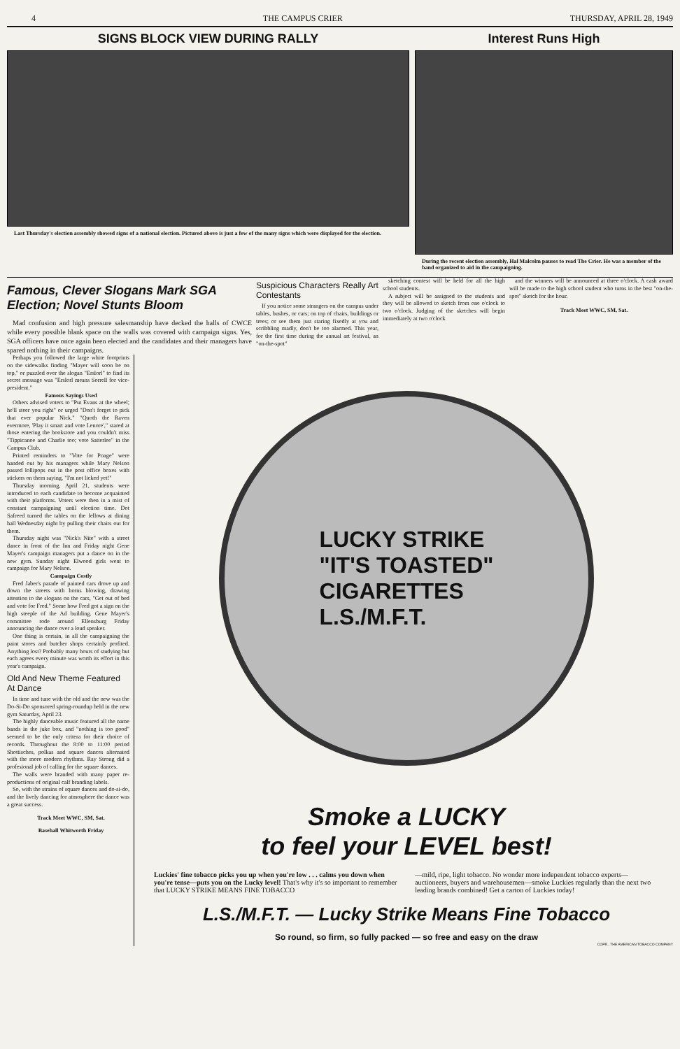4 THE CAMPUS CRIER THURSDAY, APRIL 28, 1949
SIGNS BLOCK VIEW DURING RALLY
Last Thursday's election assembly showed signs of a national election. Pictured above is just a few of the many signs which were displayed for the election.
Interest Runs High
During the recent election assembly, Hal Malcolm pauses to read The Crier. He was a member of the band organized to aid in the campaigning.
Famous, Clever Slogans Mark SGA Election; Novel Stunts Bloom
Mad confusion and high pressure salesmanship have decked the halls of CWCE while every possible blank space on the walls was covered with campaign signs. Yes, SGA officers have once again been elected and the candidates and their managers have spared nothing in their campaigns.
Suspicious Characters Really Art Contestants
If you notice some strangers on the campus under tables, bushes, or cars; on top of chairs, buildings or trees; or see them just staring fixedly at you and scribbling madly, don't be too alarmed. This year, for the first time during the annual art festival, an "on-the-spot"
sketching contest will be held for all the high school students.
A subject will be assigned to the students and they will be allowed to sketch from one o'clock to two o'clock. Judging of the sketches will begin immediately at two o'clock
and the winners will be announced at three o'clock. A cash award will be made to the high school student who turns in the best "on-the-spot" sketch for the hour.
Track Meet WWC, SM, Sat.
Perhaps you followed the large white footprints on the sidewalks finding "Mayer will soon be on top," or puzzled over the slogan "Erslorl" to find its secret message was "Erslorl means Sorrell for vice-president."
Famous Sayings Used
Others advised voters to "Put Evans at the wheel; he'll steer you right" or urged "Don't forget to pick that ever popular Nick." "Quoth the Raven evermore, 'Play it smart and vote Lenore'," stared at those entering the bookstore and you couldn't miss "Tippicanoe and Charlie too; vote Satterlee" in the Campus Club.
Printed reminders to "Vote for Poage" were handed out by his managers while Mary Nelson passed lollipops out in the post office boxes with stickers on them saying, "I'm not licked yet!"
Thursday morning, April 21, students were introduced to each candidate to become acquainted with their platforms. Voters were then in a mist of constant campaigning until election time. Dot Safreed turned the tables on the fellows at dining hall Wednesday night by pulling their chairs out for them.
Thursday night was "Nick's Nite" with a street dance in front of the Inn and Friday night Gene Mayer's campaign managers put a dance on in the new gym. Sunday night Elwood girls went to campaign for Mary Nelson.
Campaign Costly
Fred Jaber's parade of painted cars drove up and down the streets with horns blowing, drawing attention to the slogans on the cars, "Get out of bed and vote for Fred." Some how Fred got a sign on the high steeple of the Ad building. Gene Mayer's committee rode around Ellensburg Friday announcing the dance over a loud speaker.
One thing is certain, in all the campaigning the paint stores and butcher shops certainly profited. Anything lost? Probably many hours of studying but each agrees every minute was worth its effort in this year's campaign.
Old And New Theme Featured At Dance
In time and tune with the old and the new was the Do-Si-Do sponsored spring-roundup held in the new gym Saturday, April 23.
The highly danceable music featured all the name bands in the juke box, and "nothing is too good" seemed to be the only critera for their choice of records. Throughout the 8:00 to 11:00 period Shottisches, polkas and square dances alternated with the more modern rhythms. Ray Strong did a profesional job of calling for the square dances.
The walls were branded with many paper re-productions of original calf branding labels.
So, with the strains of square dances and do-si-do, and the lively dancing for atmosphere the dance was a great success.
Track Meet WWC, SM, Sat.
Baseball Whitworth Friday
LUCKY STRIKE
"IT'S TOASTED"
CIGARETTES
L.S./M.F.T.
Smoke a LUCKY
to feel your LEVEL best!
Luckies' fine tobacco picks you up when you're low . . . calms you down when you're tense—puts you on the Lucky level! That's why it's so important to remember that LUCKY STRIKE MEANS FINE TOBACCO
—mild, ripe, light tobacco. No wonder more independent tobacco experts—auctioneers, buyers and warehousemen—smoke Luckies regularly than the next two leading brands combined! Get a carton of Luckies today!
L.S./M.F.T. — Lucky Strike Means Fine Tobacco
So round, so firm, so fully packed — so free and easy on the draw
COPR., THE AMERICAN TOBACCO COMPANY